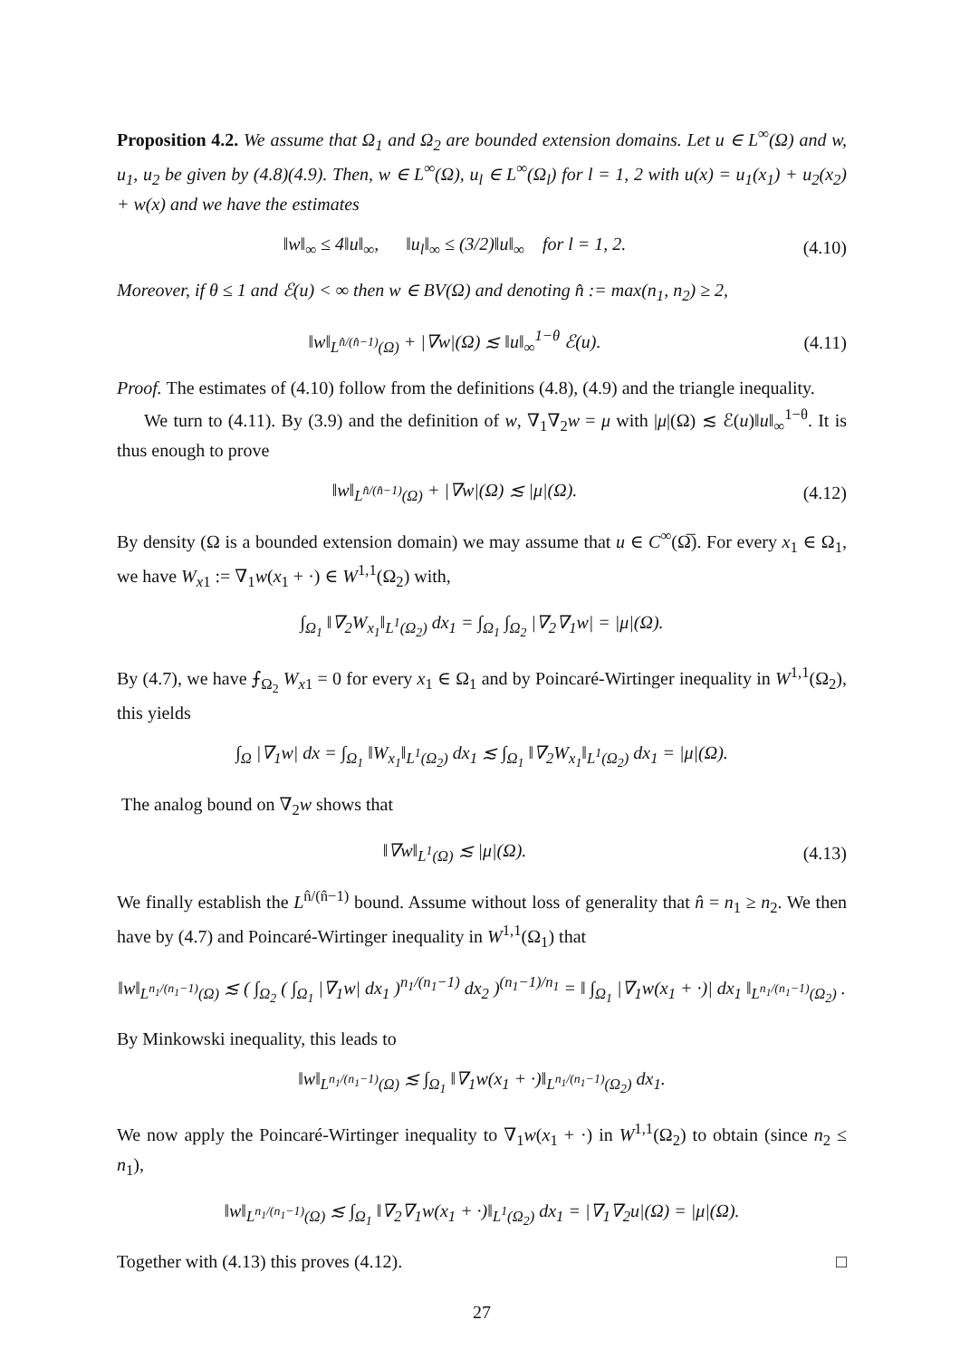Proposition 4.2. We assume that Ω<sub>1</sub> and Ω<sub>2</sub> are bounded extension domains. Let u ∈ L<sup>∞</sup>(Ω) and w, u<sub>1</sub>, u<sub>2</sub> be given by (4.8)(4.9). Then, w ∈ L<sup>∞</sup>(Ω), u<sub>l</sub> ∈ L<sup>∞</sup>(Ω<sub>l</sub>) for l = 1, 2 with u(x) = u<sub>1</sub>(x<sub>1</sub>) + u<sub>2</sub>(x<sub>2</sub>) + w(x) and we have the estimates
‖w‖<sub>∞</sub> ≤ 4‖u‖<sub>∞</sub>, ‖u<sub>l</sub>‖<sub>∞</sub> ≤ (3/2)‖u‖<sub>∞</sub> for l = 1, 2. (4.10)
Moreover, if θ ≤ 1 and ℰ(u) < ∞ then w ∈ BV(Ω) and denoting n̂ := max(n<sub>1</sub>, n<sub>2</sub>) ≥ 2,
‖w‖<sub>L<sup>n̂/(n̂−1)</sup>(Ω)</sub> + |∇w|(Ω) ≲ ‖u‖<sub>∞</sub><sup>1−θ</sup> ℰ(u). (4.11)
Proof. The estimates of (4.10) follow from the definitions (4.8), (4.9) and the triangle inequality.
We turn to (4.11). By (3.9) and the definition of w, ∇<sub>1</sub>∇<sub>2</sub>w = μ with |μ|(Ω) ≲ ℰ(u)‖u‖<sub>∞</sub><sup>1−θ</sup>. It is thus enough to prove
‖w‖<sub>L<sup>n̂/(n̂−1)</sup>(Ω)</sub> + |∇w|(Ω) ≲ |μ|(Ω). (4.12)
By density (Ω is a bounded extension domain) we may assume that u ∈ C<sup>∞</sup>(Ω̅). For every x<sub>1</sub> ∈ Ω<sub>1</sub>, we have W<sub>x1</sub> := ∇<sub>1</sub>w(x<sub>1</sub> + ·) ∈ W<sup>1,1</sup>(Ω<sub>2</sub>) with,
∫<sub>Ω<sub>1</sub></sub> ‖∇<sub>2</sub>W<sub>x<sub>1</sub></sub>‖<sub>L<sup>1</sup>(Ω<sub>2</sub>)</sub> dx<sub>1</sub> = ∫<sub>Ω<sub>1</sub></sub> ∫<sub>Ω<sub>2</sub></sub> |∇<sub>2</sub>∇<sub>1</sub>w| = |μ|(Ω).
By (4.7), we have ⨍<sub>Ω<sub>2</sub></sub> W<sub>x1</sub> = 0 for every x<sub>1</sub> ∈ Ω<sub>1</sub> and by Poincaré-Wirtinger inequality in W<sup>1,1</sup>(Ω<sub>2</sub>), this yields
∫<sub>Ω</sub> |∇<sub>1</sub>w| dx = ∫<sub>Ω<sub>1</sub></sub> ‖W<sub>x<sub>1</sub></sub>‖<sub>L<sup>1</sup>(Ω<sub>2</sub>)</sub> dx<sub>1</sub> ≲ ∫<sub>Ω<sub>1</sub></sub> ‖∇<sub>2</sub>W<sub>x<sub>1</sub></sub>‖<sub>L<sup>1</sup>(Ω<sub>2</sub>)</sub> dx<sub>1</sub> = |μ|(Ω).
The analog bound on ∇<sub>2</sub>w shows that
‖∇w‖<sub>L<sup>1</sup>(Ω)</sub> ≲ |μ|(Ω). (4.13)
We finally establish the L<sup>n̂/(n̂−1)</sup> bound. Assume without loss of generality that n̂ = n<sub>1</sub> ≥ n<sub>2</sub>. We then have by (4.7) and Poincaré-Wirtinger inequality in W<sup>1,1</sup>(Ω<sub>1</sub>) that
‖w‖<sub>L<sup>n<sub>1</sub>/(n<sub>1</sub>−1)</sup>(Ω)</sub> ≲ ( ∫<sub>Ω<sub>2</sub></sub> ( ∫<sub>Ω<sub>1</sub></sub> |∇<sub>1</sub>w| dx<sub>1</sub> )<sup>n<sub>1</sub>/(n<sub>1</sub>−1)</sup> dx<sub>2</sub> )<sup>(n<sub>1</sub>−1)/n<sub>1</sub></sup> = ‖ ∫<sub>Ω<sub>1</sub></sub> |∇<sub>1</sub>w(x<sub>1</sub> + ·)| dx<sub>1</sub> ‖<sub>L<sup>n<sub>1</sub>/(n<sub>1</sub>−1)</sup>(Ω<sub>2</sub>)</sub> .
By Minkowski inequality, this leads to
‖w‖<sub>L<sup>n<sub>1</sub>/(n<sub>1</sub>−1)</sup>(Ω)</sub> ≲ ∫<sub>Ω<sub>1</sub></sub> ‖∇<sub>1</sub>w(x<sub>1</sub> + ·)‖<sub>L<sup>n<sub>1</sub>/(n<sub>1</sub>−1)</sup>(Ω<sub>2</sub>)</sub> dx<sub>1</sub>.
We now apply the Poincaré-Wirtinger inequality to ∇<sub>1</sub>w(x<sub>1</sub> + ·) in W<sup>1,1</sup>(Ω<sub>2</sub>) to obtain (since n<sub>2</sub> ≤ n<sub>1</sub>),
‖w‖<sub>L<sup>n<sub>1</sub>/(n<sub>1</sub>−1)</sup>(Ω)</sub> ≲ ∫<sub>Ω<sub>1</sub></sub> ‖∇<sub>2</sub>∇<sub>1</sub>w(x<sub>1</sub> + ·)‖<sub>L<sup>1</sup>(Ω<sub>2</sub>)</sub> dx<sub>1</sub> = |∇<sub>1</sub>∇<sub>2</sub>u|(Ω) = |μ|(Ω).
Together with (4.13) this proves (4.12). □
27